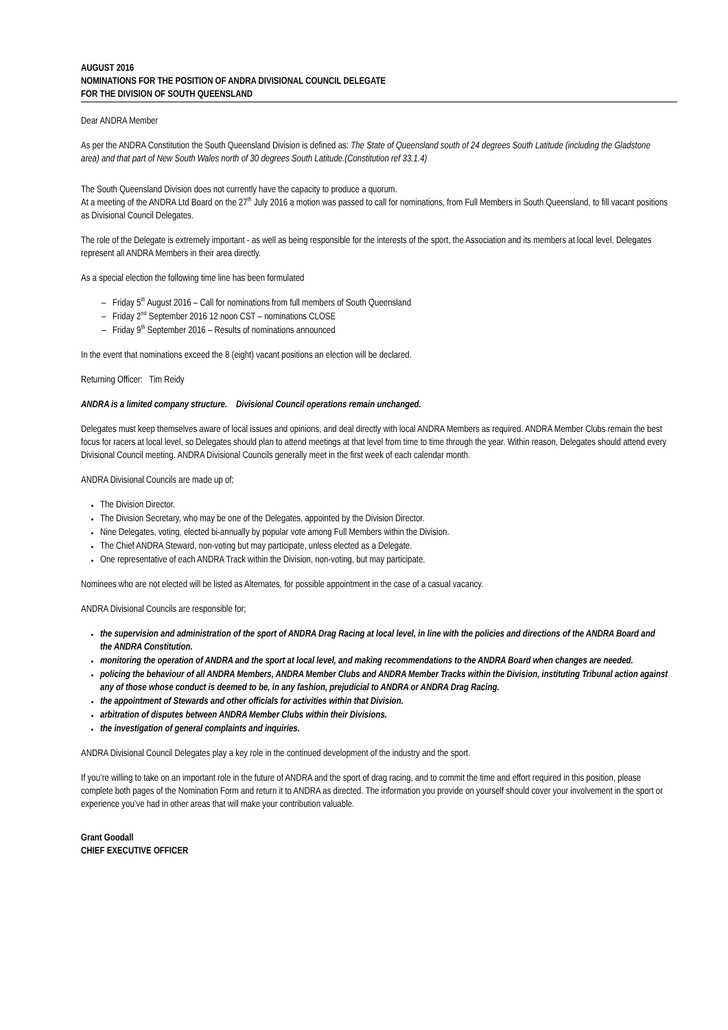AUGUST 2016
NOMINATIONS FOR THE POSITION OF ANDRA DIVISIONAL COUNCIL DELEGATE
FOR THE DIVISION OF SOUTH QUEENSLAND
Dear ANDRA Member
As per the ANDRA Constitution the South Queensland Division is defined as: The State of Queensland south of 24 degrees South Latitude (including the Gladstone area) and that part of New South Wales north of 30 degrees South Latitude.(Constitution ref 33.1.4)
The South Queensland Division does not currently have the capacity to produce a quorum.
At a meeting of the ANDRA Ltd Board on the 27<sup>th</sup> July 2016 a motion was passed to call for nominations, from Full Members in South Queensland, to fill vacant positions as Divisional Council Delegates.
The role of the Delegate is extremely important - as well as being responsible for the interests of the sport, the Association and its members at local level, Delegates represent all ANDRA Members in their area directly.
As a special election the following time line has been formulated
– Friday 5<sup>th</sup> August 2016 – Call for nominations from full members of South Queensland
– Friday 2<sup>nd</sup> September 2016 12 noon CST – nominations CLOSE
– Friday 9<sup>th</sup> September 2016 – Results of nominations announced
In the event that nominations exceed the 8 (eight) vacant positions an election will be declared.
Returning Officer: Tim Reidy
ANDRA is a limited company structure. Divisional Council operations remain unchanged.
Delegates must keep themselves aware of local issues and opinions, and deal directly with local ANDRA Members as required. ANDRA Member Clubs remain the best focus for racers at local level, so Delegates should plan to attend meetings at that level from time to time through the year. Within reason, Delegates should attend every Divisional Council meeting. ANDRA Divisional Councils generally meet in the first week of each calendar month.
ANDRA Divisional Councils are made up of;
The Division Director.
The Division Secretary, who may be one of the Delegates, appointed by the Division Director.
Nine Delegates, voting, elected bi-annually by popular vote among Full Members within the Division.
The Chief ANDRA Steward, non-voting but may participate, unless elected as a Delegate.
One representative of each ANDRA Track within the Division, non-voting, but may participate.
Nominees who are not elected will be listed as Alternates, for possible appointment in the case of a casual vacancy.
ANDRA Divisional Councils are responsible for;
the supervision and administration of the sport of ANDRA Drag Racing at local level, in line with the policies and directions of the ANDRA Board and the ANDRA Constitution.
monitoring the operation of ANDRA and the sport at local level, and making recommendations to the ANDRA Board when changes are needed.
policing the behaviour of all ANDRA Members, ANDRA Member Clubs and ANDRA Member Tracks within the Division, instituting Tribunal action against any of those whose conduct is deemed to be, in any fashion, prejudicial to ANDRA or ANDRA Drag Racing.
the appointment of Stewards and other officials for activities within that Division.
arbitration of disputes between ANDRA Member Clubs within their Divisions.
the investigation of general complaints and inquiries.
ANDRA Divisional Council Delegates play a key role in the continued development of the industry and the sport.
If you’re willing to take on an important role in the future of ANDRA and the sport of drag racing, and to commit the time and effort required in this position, please complete both pages of the Nomination Form and return it to ANDRA as directed. The information you provide on yourself should cover your involvement in the sport or experience you’ve had in other areas that will make your contribution valuable.
Grant Goodall
CHIEF EXECUTIVE OFFICER